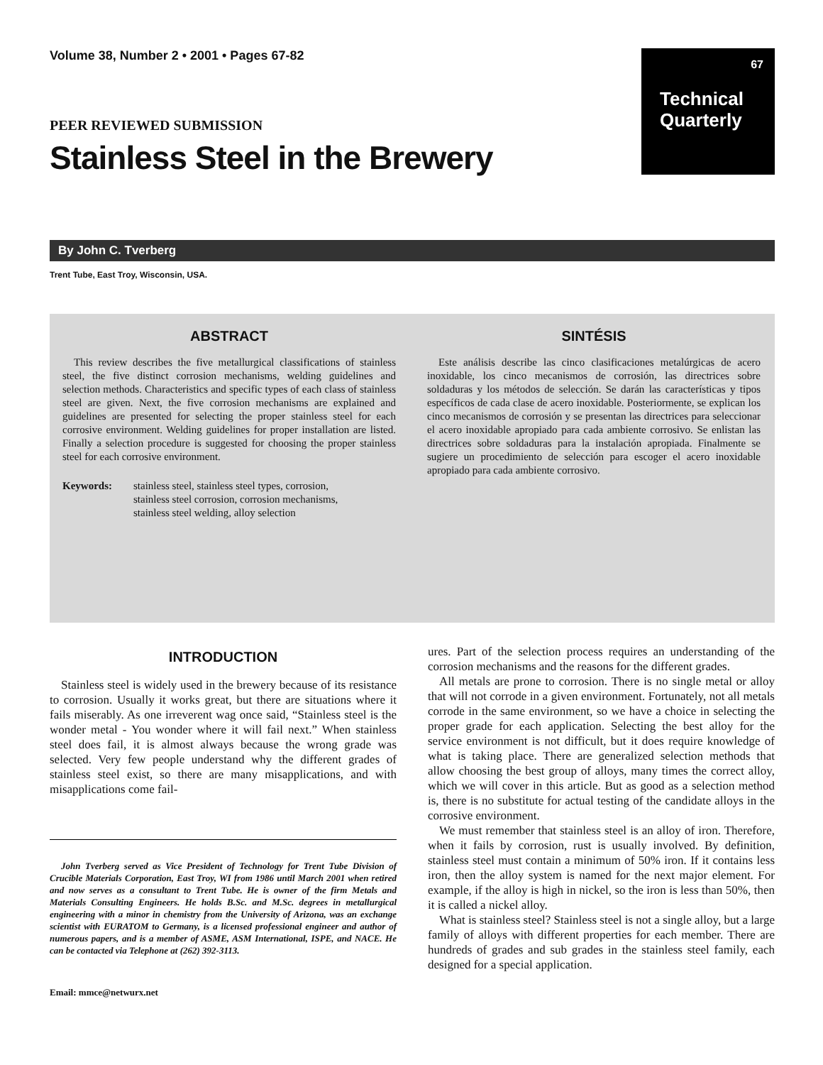Volume 38, Number 2 • 2001 • Pages 67-82
67
Technical
Quarterly
PEER REVIEWED SUBMISSION
Stainless Steel in the Brewery
By John C. Tverberg
Trent Tube, East Troy, Wisconsin, USA.
ABSTRACT
This review describes the five metallurgical classifications of stainless steel, the five distinct corrosion mechanisms, welding guidelines and selection methods. Characteristics and specific types of each class of stainless steel are given. Next, the five corrosion mechanisms are explained and guidelines are presented for selecting the proper stainless steel for each corrosive environment. Welding guidelines for proper installation are listed. Finally a selection procedure is suggested for choosing the proper stainless steel for each corrosive environment.
Keywords: stainless steel, stainless steel types, corrosion,
stainless steel corrosion, corrosion mechanisms,
stainless steel welding, alloy selection
SINTÉSIS
Este análisis describe las cinco clasificaciones metalúrgicas de acero inoxidable, los cinco mecanismos de corrosión, las directrices sobre soldaduras y los métodos de selección. Se darán las características y tipos específicos de cada clase de acero inoxidable. Posteriormente, se explican los cinco mecanismos de corrosión y se presentan las directrices para seleccionar el acero inoxidable apropiado para cada ambiente corrosivo. Se enlistan las directrices sobre soldaduras para la instalación apropiada. Finalmente se sugiere un procedimiento de selección para escoger el acero inoxidable apropiado para cada ambiente corrosivo.
INTRODUCTION
Stainless steel is widely used in the brewery because of its resistance to corrosion. Usually it works great, but there are situations where it fails miserably. As one irreverent wag once said, “Stainless steel is the wonder metal - You wonder where it will fail next.” When stainless steel does fail, it is almost always because the wrong grade was selected. Very few people understand why the different grades of stainless steel exist, so there are many misapplications, and with misapplications come fail-
John Tverberg served as Vice President of Technology for Trent Tube Division of Crucible Materials Corporation, East Troy, WI from 1986 until March 2001 when retired and now serves as a consultant to Trent Tube. He is owner of the firm Metals and Materials Consulting Engineers. He holds B.Sc. and M.Sc. degrees in metallurgical engineering with a minor in chemistry from the University of Arizona, was an exchange scientist with EURATOM to Germany, is a licensed professional engineer and author of numerous papers, and is a member of ASME, ASM International, ISPE, and NACE. He can be contacted via Telephone at (262) 392-3113.
Email: mmce@netwurx.net
ures. Part of the selection process requires an understanding of the corrosion mechanisms and the reasons for the different grades.
All metals are prone to corrosion. There is no single metal or alloy that will not corrode in a given environment. Fortunately, not all metals corrode in the same environment, so we have a choice in selecting the proper grade for each application. Selecting the best alloy for the service environment is not difficult, but it does require knowledge of what is taking place. There are generalized selection methods that allow choosing the best group of alloys, many times the correct alloy, which we will cover in this article. But as good as a selection method is, there is no substitute for actual testing of the candidate alloys in the corrosive environment.
We must remember that stainless steel is an alloy of iron. Therefore, when it fails by corrosion, rust is usually involved. By definition, stainless steel must contain a minimum of 50% iron. If it contains less iron, then the alloy system is named for the next major element. For example, if the alloy is high in nickel, so the iron is less than 50%, then it is called a nickel alloy.
What is stainless steel? Stainless steel is not a single alloy, but a large family of alloys with different properties for each member. There are hundreds of grades and sub grades in the stainless steel family, each designed for a special application.